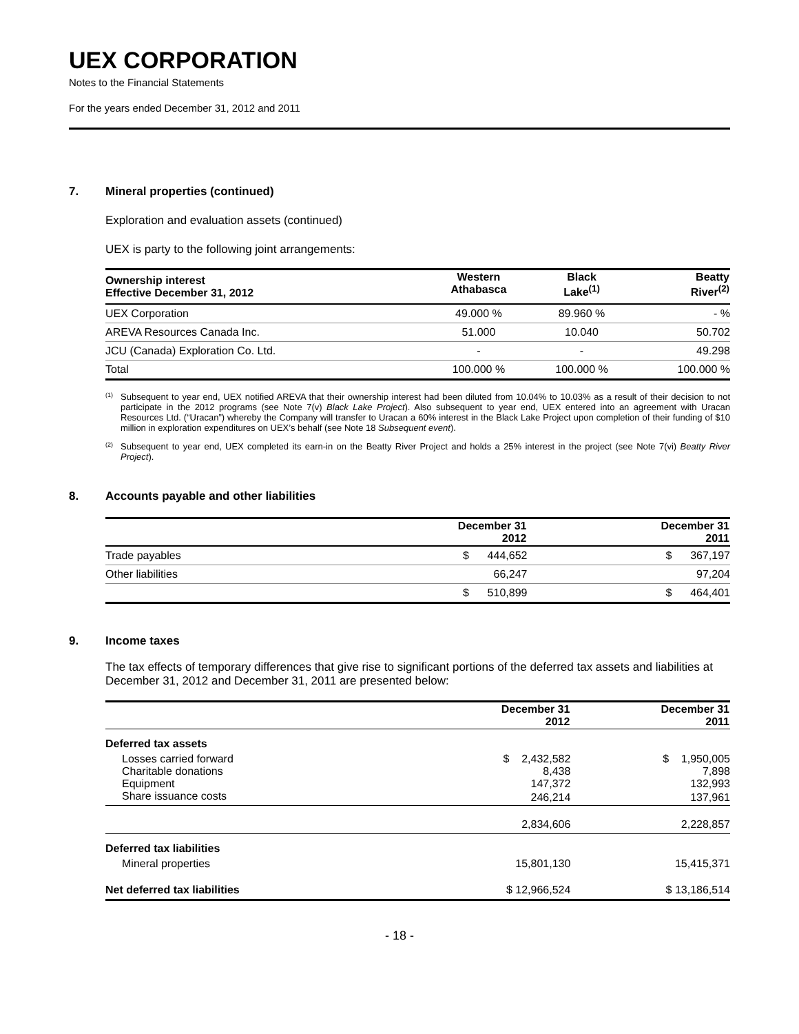UEX CORPORATION
Notes to the Financial Statements
For the years ended December 31, 2012 and 2011
7. Mineral properties (continued)
Exploration and evaluation assets (continued)
UEX is party to the following joint arrangements:
| Ownership interest Effective December 31, 2012 | Western Athabasca | Black Lake<sup>(1)</sup> | Beatty River<sup>(2)</sup> |
| --- | --- | --- | --- |
| UEX Corporation | 49.000 % | 89.960 % | - % |
| AREVA Resources Canada Inc. | 51.000 | 10.040 | 50.702 |
| JCU (Canada) Exploration Co. Ltd. | - | - | 49.298 |
| Total | 100.000 % | 100.000 % | 100.000 % |
<sup>(1)</sup> Subsequent to year end, UEX notified AREVA that their ownership interest had been diluted from 10.04% to 10.03% as a result of their decision to not participate in the 2012 programs (see Note 7(v) Black Lake Project). Also subsequent to year end, UEX entered into an agreement with Uracan Resources Ltd. (“Uracan”) whereby the Company will transfer to Uracan a 60% interest in the Black Lake Project upon completion of their funding of $10 million in exploration expenditures on UEX’s behalf (see Note 18 Subsequent event).
<sup>(2)</sup> Subsequent to year end, UEX completed its earn-in on the Beatty River Project and holds a 25% interest in the project (see Note 7(vi) Beatty River Project).
8. Accounts payable and other liabilities
| | December 31 2012 | December 31 2011 |
| --- | --- | --- |
| Trade payables | $ 444,652 | $ 367,197 |
| Other liabilities | 66,247 | 97,204 |
| | $ 510,899 | $ 464,401 |
9. Income taxes
The tax effects of temporary differences that give rise to significant portions of the deferred tax assets and liabilities at December 31, 2012 and December 31, 2011 are presented below:
| | December 31 2012 | December 31 2011 |
| --- | --- | --- |
| Deferred tax assets | | |
| Losses carried forward | $ 2,432,582 | $ 1,950,005 |
| Charitable donations | 8,438 | 7,898 |
| Equipment | 147,372 | 132,993 |
| Share issuance costs | 246,214 | 137,961 |
| | 2,834,606 | 2,228,857 |
| Deferred tax liabilities | | |
| Mineral properties | 15,801,130 | 15,415,371 |
| Net deferred tax liabilities | $ 12,966,524 | $ 13,186,514 |
- 18 -